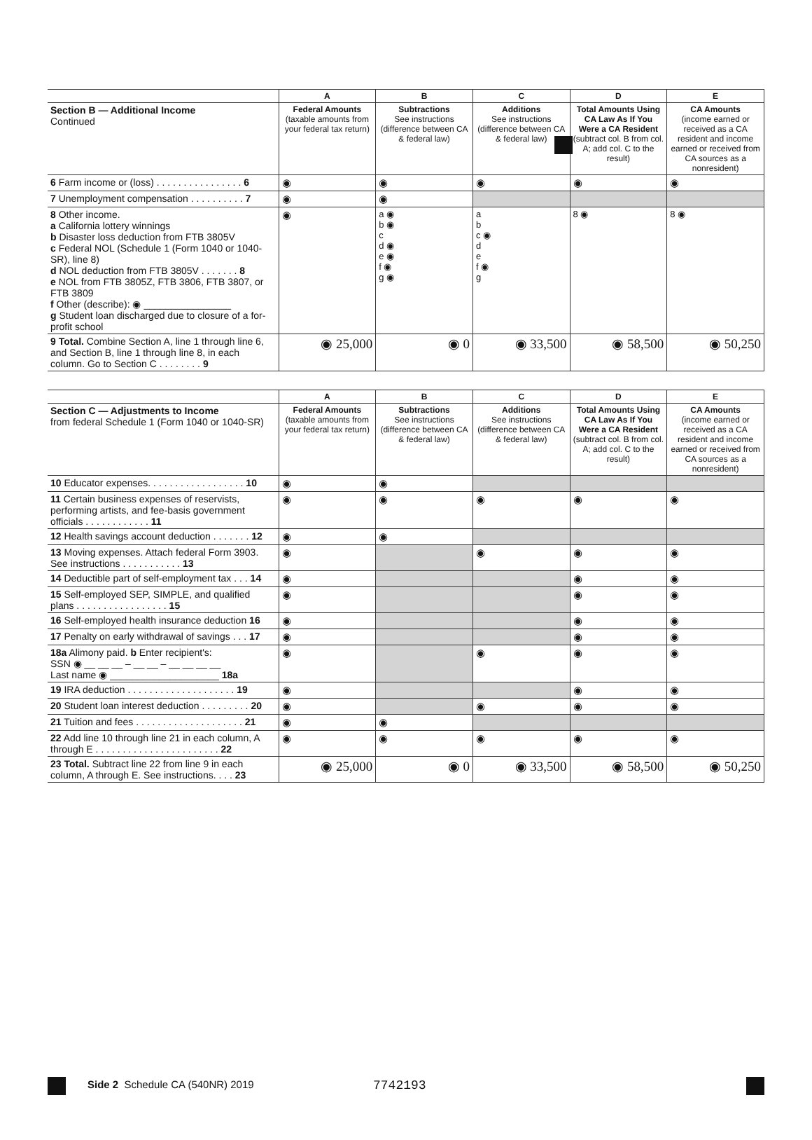| | A | B | C | D | E |
| --- | --- | --- | --- | --- | --- |
| Section B — Additional Income Continued | Federal Amounts (taxable amounts from your federal tax return) | Subtractions See instructions (difference between CA & federal law) | Additions See instructions (difference between CA & federal law) | Total Amounts Using CA Law As If You Were a CA Resident (subtract col. B from col. A; add col. C to the result) | CA Amounts (income earned or received as a CA resident and income earned or received from CA sources as a nonresident) |
| 6 Farm income or (loss) . . . . . . . . . . . . . . . . 6 | ◉ | ◉ | ◉ | ◉ | ◉ |
| 7 Unemployment compensation . . . . . . . . . . 7 | ◉ | ◉ | | | |
| 8 Other income. a California lottery winnings b Disaster loss deduction from FTB 3805V c Federal NOL (Schedule 1 (Form 1040 or 1040-SR), line 8) d NOL deduction from FTB 3805V . . . . . . . 8 e NOL from FTB 3805Z, FTB 3806, FTB 3807, or FTB 3809 f Other (describe): ◉ ________________ g Student loan discharged due to closure of a for-profit school | ◉ | a ◉ b ◉ c d ◉ e ◉ f ◉ g ◉ | a b c ◉ d e f ◉ g | 8 ◉ | 8 ◉ |
| 9 Total. Combine Section A, line 1 through line 6, and Section B, line 1 through line 8, in each column. Go to Section C . . . . . . . . 9 | ◉ 25,000 | ◉ 0 | ◉ 33,500 | ◉ 58,500 | ◉ 50,250 |
| | A | B | C | D | E |
| --- | --- | --- | --- | --- | --- |
| Section C — Adjustments to Income from federal Schedule 1 (Form 1040 or 1040-SR) | Federal Amounts (taxable amounts from your federal tax return) | Subtractions See instructions (difference between CA & federal law) | Additions See instructions (difference between CA & federal law) | Total Amounts Using CA Law As If You Were a CA Resident (subtract col. B from col. A; add col. C to the result) | CA Amounts (income earned or received as a CA resident and income earned or received from CA sources as a nonresident) |
| 10 Educator expenses. . . . . . . . . . . . . . . . . . 10 | ◉ | ◉ | | | |
| 11 Certain business expenses of reservists, performing artists, and fee-basis government officials . . . . . . . . . . . . 11 | ◉ | ◉ | ◉ | ◉ | ◉ |
| 12 Health savings account deduction . . . . . . . 12 | ◉ | ◉ | | | |
| 13 Moving expenses. Attach federal Form 3903. See instructions . . . . . . . . . . . 13 | ◉ | | ◉ | ◉ | ◉ |
| 14 Deductible part of self-employment tax . . . 14 | ◉ | | | ◉ | ◉ |
| 15 Self-employed SEP, SIMPLE, and qualified plans . . . . . . . . . . . . . . . . . 15 | ◉ | | | ◉ | ◉ |
| 16 Self-employed health insurance deduction 16 | ◉ | | | ◉ | ◉ |
| 17 Penalty on early withdrawal of savings . . . 17 | ◉ | | | ◉ | ◉ |
| 18a Alimony paid. b Enter recipient's: SSN ◉ __ __ __ – __ __ – __ __ __ __ Last name ◉ ____________________ 18a | ◉ | | ◉ | ◉ | ◉ |
| 19 IRA deduction . . . . . . . . . . . . . . . . . . . . 19 | ◉ | | | ◉ | ◉ |
| 20 Student loan interest deduction . . . . . . . . . 20 | ◉ | | ◉ | ◉ | ◉ |
| 21 Tuition and fees . . . . . . . . . . . . . . . . . . . . 21 | ◉ | ◉ | | | |
| 22 Add line 10 through line 21 in each column, A through E . . . . . . . . . . . . . . . . . . . . . . . 22 | ◉ | ◉ | ◉ | ◉ | ◉ |
| 23 Total. Subtract line 22 from line 9 in each column, A through E. See instructions. . . . 23 | ◉ 25,000 | ◉ 0 | ◉ 33,500 | ◉ 58,500 | ◉ 50,250 |
Side 2 Schedule CA (540NR) 2019
7742193